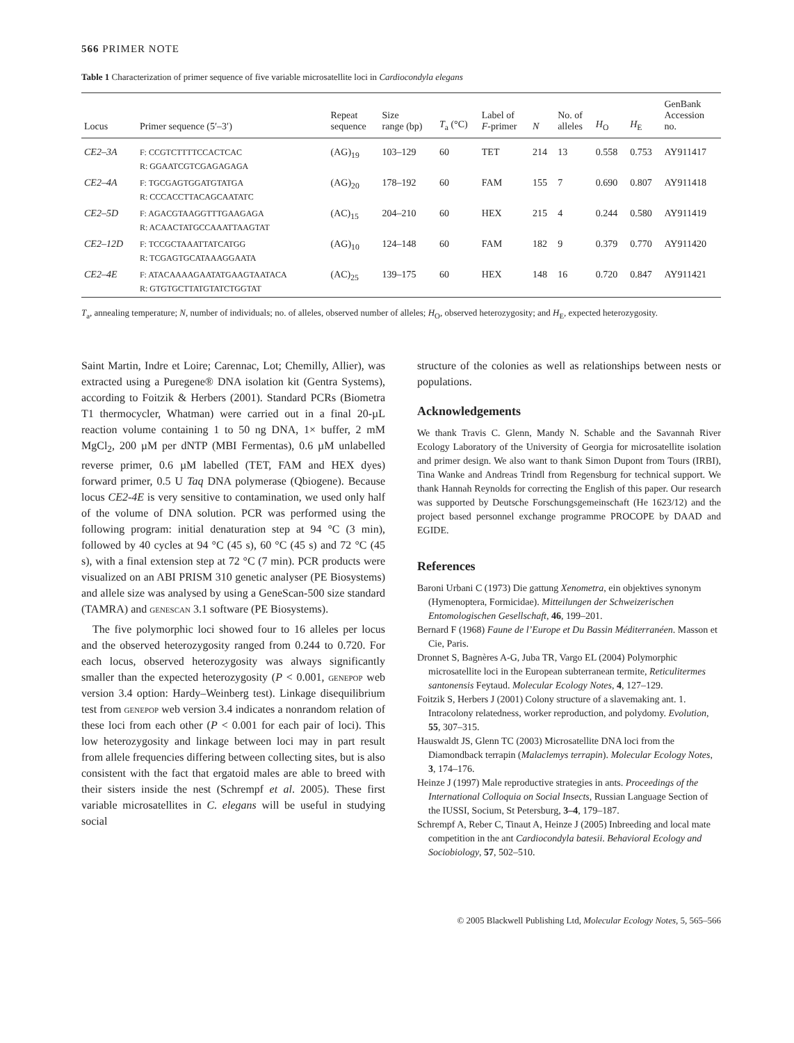566 PRIMER NOTE
Table 1 Characterization of primer sequence of five variable microsatellite loci in Cardiocondyla elegans
| Locus | Primer sequence (5′–3′) | Repeat sequence | Size range (bp) | T<sub>a</sub> (°C) | Label of F -primer | N | No. of alleles | H<sub>O</sub> | H<sub>E</sub> | GenBank Accession no. |
| --- | --- | --- | --- | --- | --- | --- | --- | --- | --- | --- |
| CE2–3A | F: CCGTCTTTTCCACTCAC R: GGAATCGTCGAGAGAGA | (AG)<sub>19</sub> | 103–129 | 60 | TET | 214 | 13 | 0.558 | 0.753 | AY911417 |
| CE2–4A | F: TGCGAGTGGATGTATGA R: CCCACCTTACAGCAATATC | (AG)<sub>20</sub> | 178–192 | 60 | FAM | 155 | 7 | 0.690 | 0.807 | AY911418 |
| CE2–5D | F: AGACGTAAGGTTTGAAGAGA R: ACAACTATGCCAAATTAAGTAT | (AC)<sub>15</sub> | 204–210 | 60 | HEX | 215 | 4 | 0.244 | 0.580 | AY911419 |
| CE2–12D | F: TCCGCTAAATTATCATGG R: TCGAGTGCATAAAGGAATA | (AG)<sub>10</sub> | 124–148 | 60 | FAM | 182 | 9 | 0.379 | 0.770 | AY911420 |
| CE2–4E | F: ATACAAAAGAATATGAAGTAATACA R: GTGTGCTTATGTATCTGGTAT | (AC)<sub>25</sub> | 139–175 | 60 | HEX | 148 | 16 | 0.720 | 0.847 | AY911421 |
T<sub>a</sub>, annealing temperature; N, number of individuals; no. of alleles, observed number of alleles; H<sub>O</sub>, observed heterozygosity; and H<sub>E</sub>, expected heterozygosity.
Saint Martin, Indre et Loire; Carennac, Lot; Chemilly, Allier), was extracted using a Puregene® DNA isolation kit (Gentra Systems), according to Foitzik & Herbers (2001). Standard PCRs (Biometra T1 thermocycler, Whatman) were carried out in a final 20-µL reaction volume containing 1 to 50 ng DNA, 1× buffer, 2 mM MgCl<sub>2</sub>, 200 µM per dNTP (MBI Fermentas), 0.6 µM unlabelled reverse primer, 0.6 µM labelled (TET, FAM and HEX dyes) forward primer, 0.5 U Taq DNA polymerase (Qbiogene). Because locus CE2-4E is very sensitive to contamination, we used only half of the volume of DNA solution. PCR was performed using the following program: initial denaturation step at 94 °C (3 min), followed by 40 cycles at 94 °C (45 s), 60 °C (45 s) and 72 °C (45 s), with a final extension step at 72 °C (7 min). PCR products were visualized on an ABI PRISM 310 genetic analyser (PE Biosystems) and allele size was analysed by using a GeneScan-500 size standard (TAMRA) and genescan 3.1 software (PE Biosystems).
The five polymorphic loci showed four to 16 alleles per locus and the observed heterozygosity ranged from 0.244 to 0.720. For each locus, observed heterozygosity was always significantly smaller than the expected heterozygosity (P < 0.001, genepop web version 3.4 option: Hardy–Weinberg test). Linkage disequilibrium test from genepop web version 3.4 indicates a nonrandom relation of these loci from each other (P < 0.001 for each pair of loci). This low heterozygosity and linkage between loci may in part result from allele frequencies differing between collecting sites, but is also consistent with the fact that ergatoid males are able to breed with their sisters inside the nest (Schrempf et al. 2005). These first variable microsatellites in C. elegans will be useful in studying social
structure of the colonies as well as relationships between nests or populations.
Acknowledgements
We thank Travis C. Glenn, Mandy N. Schable and the Savannah River Ecology Laboratory of the University of Georgia for microsatellite isolation and primer design. We also want to thank Simon Dupont from Tours (IRBI), Tina Wanke and Andreas Trindl from Regensburg for technical support. We thank Hannah Reynolds for correcting the English of this paper. Our research was supported by Deutsche Forschungsgemeinschaft (He 1623/12) and the project based personnel exchange programme PROCOPE by DAAD and EGIDE.
References
Baroni Urbani C (1973) Die gattung Xenometra, ein objektives synonym (Hymenoptera, Formicidae). Mitteilungen der Schweizerischen Entomologischen Gesellschaft, 46, 199–201.
Bernard F (1968) Faune de l’Europe et Du Bassin Méditerranéen. Masson et Cie, Paris.
Dronnet S, Bagnères A-G, Juba TR, Vargo EL (2004) Polymorphic microsatellite loci in the European subterranean termite, Reticulitermes santonensis Feytaud. Molecular Ecology Notes, 4, 127–129.
Foitzik S, Herbers J (2001) Colony structure of a slavemaking ant. 1. Intracolony relatedness, worker reproduction, and polydomy. Evolution, 55, 307–315.
Hauswaldt JS, Glenn TC (2003) Microsatellite DNA loci from the Diamondback terrapin (Malaclemys terrapin). Molecular Ecology Notes, 3, 174–176.
Heinze J (1997) Male reproductive strategies in ants. Proceedings of the International Colloquia on Social Insects, Russian Language Section of the IUSSI, Socium, St Petersburg, 3–4, 179–187.
Schrempf A, Reber C, Tinaut A, Heinze J (2005) Inbreeding and local mate competition in the ant Cardiocondyla batesii. Behavioral Ecology and Sociobiology, 57, 502–510.
© 2005 Blackwell Publishing Ltd, Molecular Ecology Notes, 5, 565–566